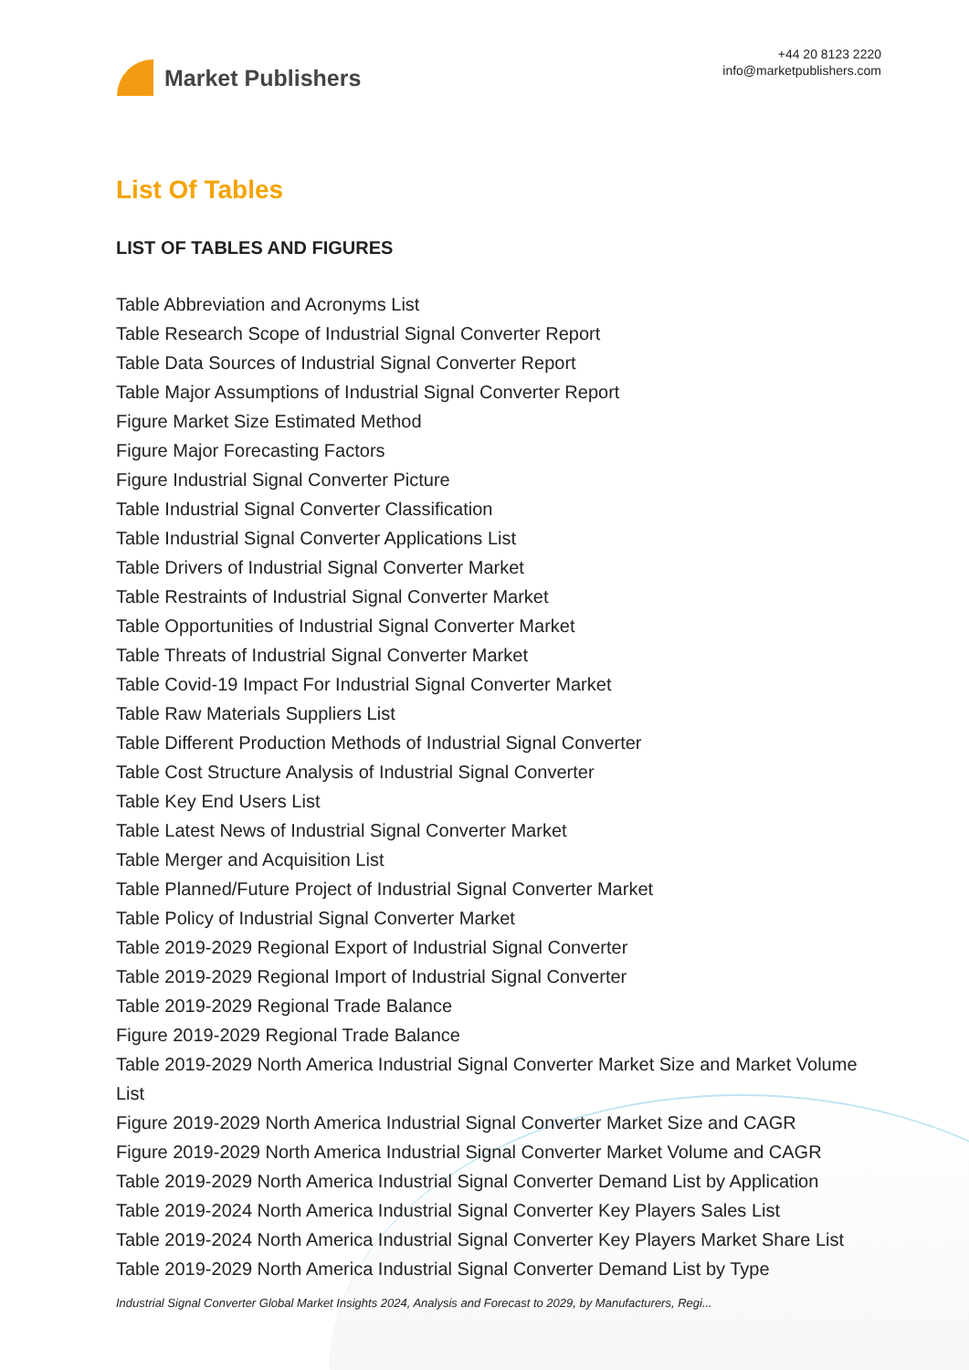Market Publishers
+44 20 8123 2220
info@marketpublishers.com
List Of Tables
LIST OF TABLES AND FIGURES
Table Abbreviation and Acronyms List
Table Research Scope of Industrial Signal Converter Report
Table Data Sources of Industrial Signal Converter Report
Table Major Assumptions of Industrial Signal Converter Report
Figure Market Size Estimated Method
Figure Major Forecasting Factors
Figure Industrial Signal Converter Picture
Table Industrial Signal Converter Classification
Table Industrial Signal Converter Applications List
Table Drivers of Industrial Signal Converter Market
Table Restraints of Industrial Signal Converter Market
Table Opportunities of Industrial Signal Converter Market
Table Threats of Industrial Signal Converter Market
Table Covid-19 Impact For Industrial Signal Converter Market
Table Raw Materials Suppliers List
Table Different Production Methods of Industrial Signal Converter
Table Cost Structure Analysis of Industrial Signal Converter
Table Key End Users List
Table Latest News of Industrial Signal Converter Market
Table Merger and Acquisition List
Table Planned/Future Project of Industrial Signal Converter Market
Table Policy of Industrial Signal Converter Market
Table 2019-2029 Regional Export of Industrial Signal Converter
Table 2019-2029 Regional Import of Industrial Signal Converter
Table 2019-2029 Regional Trade Balance
Figure 2019-2029 Regional Trade Balance
Table 2019-2029 North America Industrial Signal Converter Market Size and Market Volume List
Figure 2019-2029 North America Industrial Signal Converter Market Size and CAGR
Figure 2019-2029 North America Industrial Signal Converter Market Volume and CAGR
Table 2019-2029 North America Industrial Signal Converter Demand List by Application
Table 2019-2024 North America Industrial Signal Converter Key Players Sales List
Table 2019-2024 North America Industrial Signal Converter Key Players Market Share List
Table 2019-2029 North America Industrial Signal Converter Demand List by Type
Industrial Signal Converter Global Market Insights 2024, Analysis and Forecast to 2029, by Manufacturers, Regi...